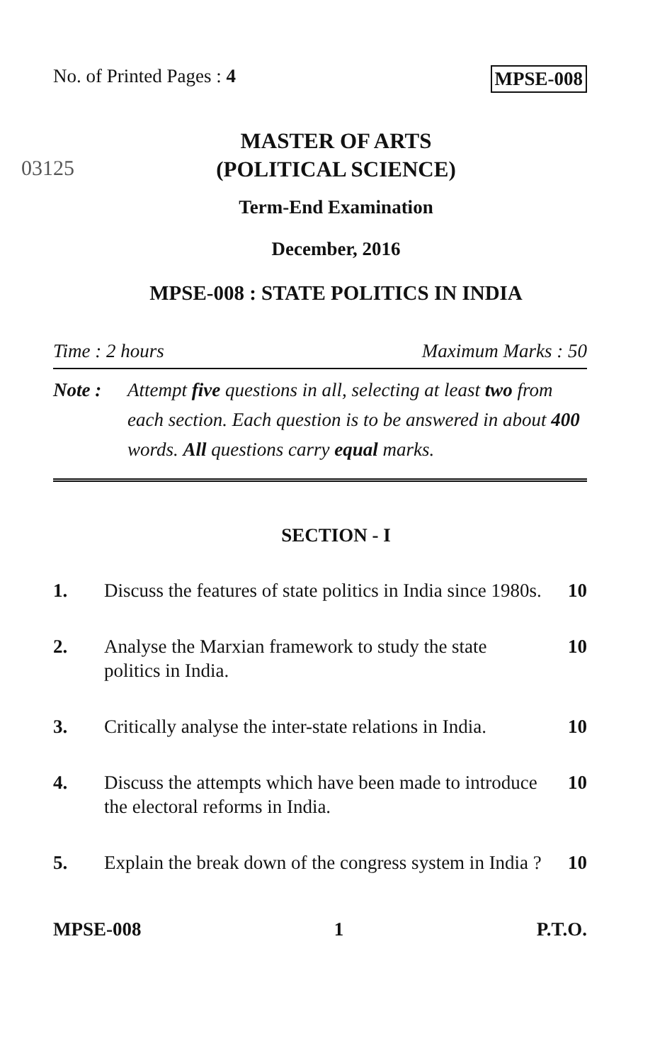03125
No. of Printed Pages : 4 MPSE-008
MASTER OF ARTS
(POLITICAL SCIENCE)
Term-End Examination
December, 2016
MPSE-008 : STATE POLITICS IN INDIA
Time : 2 hours Maximum Marks : 50
Note : Attempt five questions in all, selecting at least two from each section. Each question is to be answered in about 400 words. All questions carry equal marks.
SECTION - I
1. Discuss the features of state politics in India since 1980s. 10
2. Analyse the Marxian framework to study the state politics in India. 10
3. Critically analyse the inter-state relations in India. 10
4. Discuss the attempts which have been made to introduce the electoral reforms in India. 10
5. Explain the break down of the congress system in India ? 10
MPSE-008 1 P.T.O.